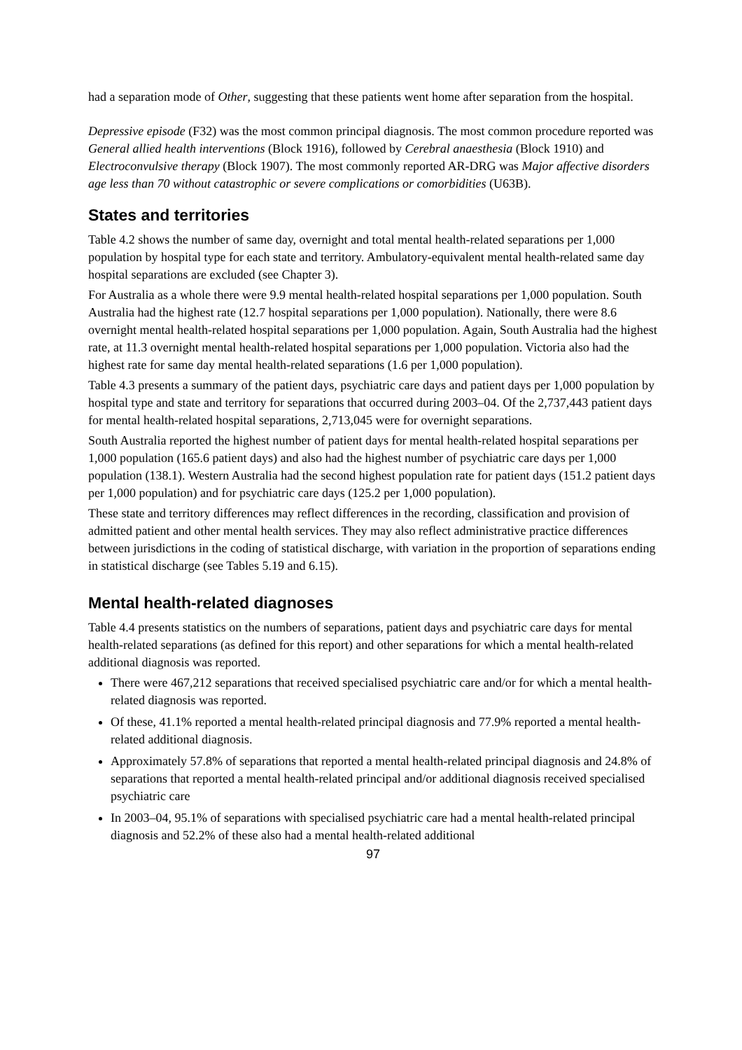had a separation mode of Other, suggesting that these patients went home after separation from the hospital.
Depressive episode (F32) was the most common principal diagnosis. The most common procedure reported was General allied health interventions (Block 1916), followed by Cerebral anaesthesia (Block 1910) and Electroconvulsive therapy (Block 1907). The most commonly reported AR-DRG was Major affective disorders age less than 70 without catastrophic or severe complications or comorbidities (U63B).
States and territories
Table 4.2 shows the number of same day, overnight and total mental health-related separations per 1,000 population by hospital type for each state and territory. Ambulatory-equivalent mental health-related same day hospital separations are excluded (see Chapter 3).
For Australia as a whole there were 9.9 mental health-related hospital separations per 1,000 population. South Australia had the highest rate (12.7 hospital separations per 1,000 population). Nationally, there were 8.6 overnight mental health-related hospital separations per 1,000 population. Again, South Australia had the highest rate, at 11.3 overnight mental health-related hospital separations per 1,000 population. Victoria also had the highest rate for same day mental health-related separations (1.6 per 1,000 population).
Table 4.3 presents a summary of the patient days, psychiatric care days and patient days per 1,000 population by hospital type and state and territory for separations that occurred during 2003–04. Of the 2,737,443 patient days for mental health-related hospital separations, 2,713,045 were for overnight separations.
South Australia reported the highest number of patient days for mental health-related hospital separations per 1,000 population (165.6 patient days) and also had the highest number of psychiatric care days per 1,000 population (138.1). Western Australia had the second highest population rate for patient days (151.2 patient days per 1,000 population) and for psychiatric care days (125.2 per 1,000 population).
These state and territory differences may reflect differences in the recording, classification and provision of admitted patient and other mental health services. They may also reflect administrative practice differences between jurisdictions in the coding of statistical discharge, with variation in the proportion of separations ending in statistical discharge (see Tables 5.19 and 6.15).
Mental health-related diagnoses
Table 4.4 presents statistics on the numbers of separations, patient days and psychiatric care days for mental health-related separations (as defined for this report) and other separations for which a mental health-related additional diagnosis was reported.
There were 467,212 separations that received specialised psychiatric care and/or for which a mental health-related diagnosis was reported.
Of these, 41.1% reported a mental health-related principal diagnosis and 77.9% reported a mental health-related additional diagnosis.
Approximately 57.8% of separations that reported a mental health-related principal diagnosis and 24.8% of separations that reported a mental health-related principal and/or additional diagnosis received specialised psychiatric care
In 2003–04, 95.1% of separations with specialised psychiatric care had a mental health-related principal diagnosis and 52.2% of these also had a mental health-related additional
97